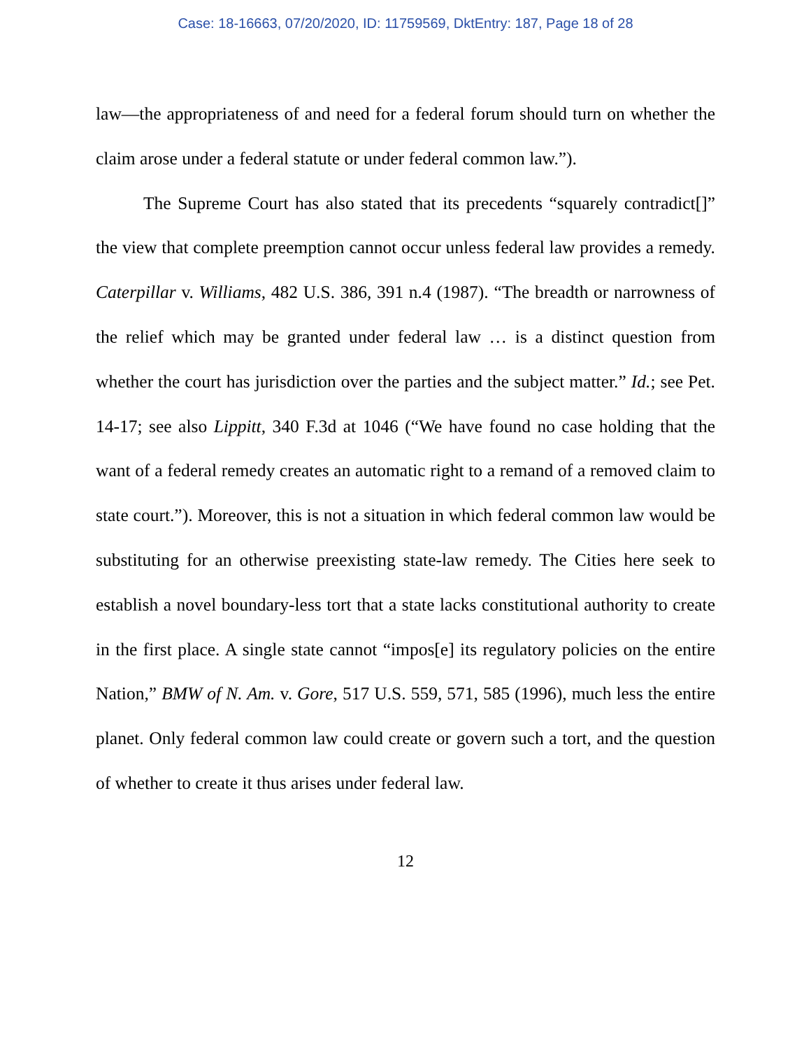Case: 18-16663, 07/20/2020, ID: 11759569, DktEntry: 187, Page 18 of 28
law—the appropriateness of and need for a federal forum should turn on whether the claim arose under a federal statute or under federal common law.”).
The Supreme Court has also stated that its precedents “squarely contradict[]” the view that complete preemption cannot occur unless federal law provides a remedy. Caterpillar v. Williams, 482 U.S. 386, 391 n.4 (1987). “The breadth or narrowness of the relief which may be granted under federal law … is a distinct question from whether the court has jurisdiction over the parties and the subject matter.” Id.; see Pet. 14-17; see also Lippitt, 340 F.3d at 1046 (“We have found no case holding that the want of a federal remedy creates an automatic right to a remand of a removed claim to state court.”). Moreover, this is not a situation in which federal common law would be substituting for an otherwise preexisting state-law remedy. The Cities here seek to establish a novel boundary-less tort that a state lacks constitutional authority to create in the first place. A single state cannot “impos[e] its regulatory policies on the entire Nation,” BMW of N. Am. v. Gore, 517 U.S. 559, 571, 585 (1996), much less the entire planet. Only federal common law could create or govern such a tort, and the question of whether to create it thus arises under federal law.
12